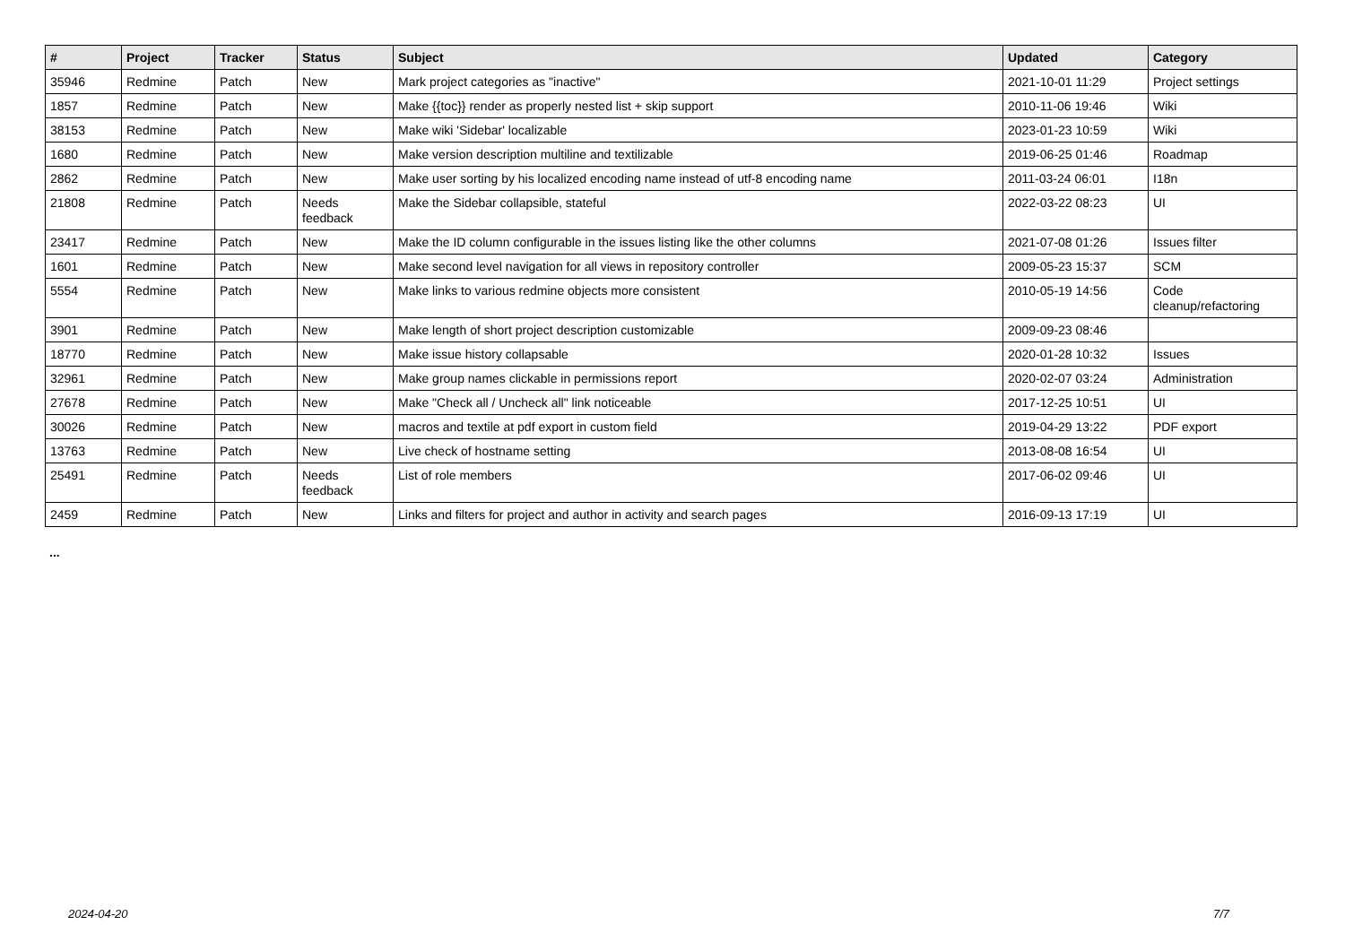| # | Project | Tracker | Status | Subject | Updated | Category |
| --- | --- | --- | --- | --- | --- | --- |
| 35946 | Redmine | Patch | New | Mark project categories as "inactive" | 2021-10-01 11:29 | Project settings |
| 1857 | Redmine | Patch | New | Make {{toc}} render as properly nested list + skip support | 2010-11-06 19:46 | Wiki |
| 38153 | Redmine | Patch | New | Make wiki 'Sidebar' localizable | 2023-01-23 10:59 | Wiki |
| 1680 | Redmine | Patch | New | Make version description multiline and textilizable | 2019-06-25 01:46 | Roadmap |
| 2862 | Redmine | Patch | New | Make user sorting by his localized encoding name instead of utf-8 encoding name | 2011-03-24 06:01 | I18n |
| 21808 | Redmine | Patch | Needs feedback | Make the Sidebar collapsible, stateful | 2022-03-22 08:23 | UI |
| 23417 | Redmine | Patch | New | Make the ID column configurable in the issues listing like the other columns | 2021-07-08 01:26 | Issues filter |
| 1601 | Redmine | Patch | New | Make second level navigation for all views in repository controller | 2009-05-23 15:37 | SCM |
| 5554 | Redmine | Patch | New | Make links to various redmine objects more consistent | 2010-05-19 14:56 | Code cleanup/refactoring |
| 3901 | Redmine | Patch | New | Make length of short project description customizable | 2009-09-23 08:46 | |
| 18770 | Redmine | Patch | New | Make issue history collapsable | 2020-01-28 10:32 | Issues |
| 32961 | Redmine | Patch | New | Make group names clickable in permissions report | 2020-02-07 03:24 | Administration |
| 27678 | Redmine | Patch | New | Make "Check all / Uncheck all" link noticeable | 2017-12-25 10:51 | UI |
| 30026 | Redmine | Patch | New | macros and textile at pdf export in custom field | 2019-04-29 13:22 | PDF export |
| 13763 | Redmine | Patch | New | Live check of hostname setting | 2013-08-08 16:54 | UI |
| 25491 | Redmine | Patch | Needs feedback | List of role members | 2017-06-02 09:46 | UI |
| 2459 | Redmine | Patch | New | Links and filters for project and author in activity and search pages | 2016-09-13 17:19 | UI |
...
2024-04-20 7/7